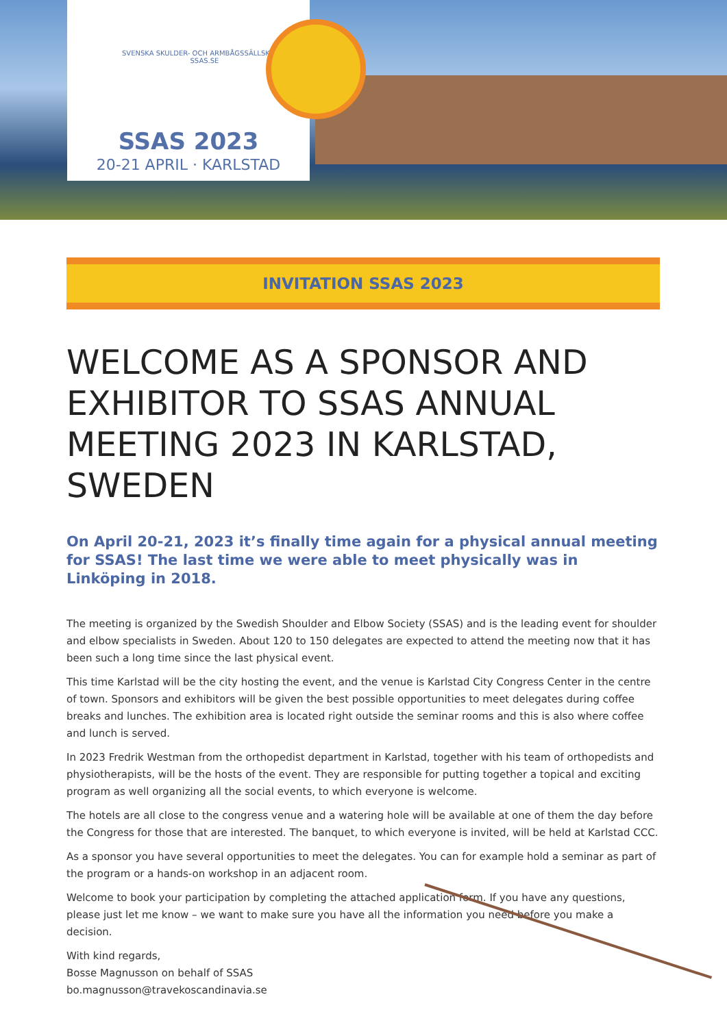SVENSKA SKULDER- OCH ARMBÅGSSÄLLSKAPET
SSAS.SE
SSAS 2023
20-21 APRIL · KARLSTAD
INVITATION SSAS 2023
WELCOME AS A SPONSOR AND EXHIBITOR TO SSAS ANNUAL MEETING 2023 IN KARLSTAD, SWEDEN
On April 20-21, 2023 it’s finally time again for a physical annual meeting for SSAS! The last time we were able to meet physically was in Linköping in 2018.
The meeting is organized by the Swedish Shoulder and Elbow Society (SSAS) and is the leading event for shoulder and elbow specialists in Sweden. About 120 to 150 delegates are expected to attend the meeting now that it has been such a long time since the last physical event.
This time Karlstad will be the city hosting the event, and the venue is Karlstad City Congress Center in the centre of town. Sponsors and exhibitors will be given the best possible opportunities to meet delegates during coffee breaks and lunches. The exhibition area is located right outside the seminar rooms and this is also where coffee and lunch is served.
In 2023 Fredrik Westman from the orthopedist department in Karlstad, together with his team of orthopedists and physiotherapists, will be the hosts of the event. They are responsible for putting together a topical and exciting program as well organizing all the social events, to which everyone is welcome.
The hotels are all close to the congress venue and a watering hole will be available at one of them the day before the Congress for those that are interested. The banquet, to which everyone is invited, will be held at Karlstad CCC.
As a sponsor you have several opportunities to meet the delegates. You can for example hold a seminar as part of the program or a hands-on workshop in an adjacent room.
Welcome to book your participation by completing the attached application form. If you have any questions, please just let me know – we want to make sure you have all the information you need before you make a decision.
With kind regards,
Bosse Magnusson on behalf of SSAS
bo.magnusson@travekoscandinavia.se